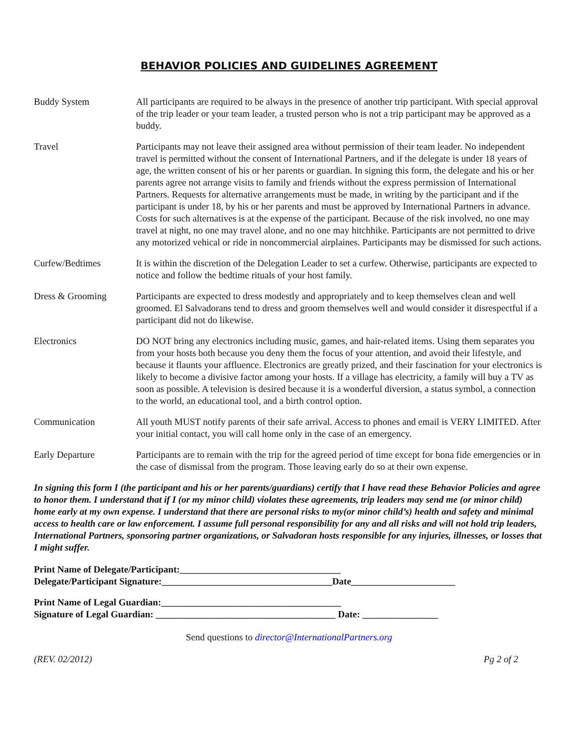BEHAVIOR POLICIES AND GUIDELINES AGREEMENT
Buddy System All participants are required to be always in the presence of another trip participant. With special approval of the trip leader or your team leader, a trusted person who is not a trip participant may be approved as a buddy.
Travel Participants may not leave their assigned area without permission of their team leader. No independent travel is permitted without the consent of International Partners, and if the delegate is under 18 years of age, the written consent of his or her parents or guardian. In signing this form, the delegate and his or her parents agree not arrange visits to family and friends without the express permission of International Partners. Requests for alternative arrangements must be made, in writing by the participant and if the participant is under 18, by his or her parents and must be approved by International Partners in advance. Costs for such alternatives is at the expense of the participant. Because of the risk involved, no one may travel at night, no one may travel alone, and no one may hitchhike. Participants are not permitted to drive any motorized vehical or ride in noncommercial airplaines. Participants may be dismissed for such actions.
Curfew/Bedtimes It is within the discretion of the Delegation Leader to set a curfew. Otherwise, participants are expected to notice and follow the bedtime rituals of your host family.
Dress & Grooming Participants are expected to dress modestly and appropriately and to keep themselves clean and well groomed. El Salvadorans tend to dress and groom themselves well and would consider it disrespectful if a participant did not do likewise.
Electronics DO NOT bring any electronics including music, games, and hair-related items. Using them separates you from your hosts both because you deny them the focus of your attention, and avoid their lifestyle, and because it flaunts your affluence. Electronics are greatly prized, and their fascination for your electronics is likely to become a divisive factor among your hosts. If a village has electricity, a family will buy a TV as soon as possible. A television is desired because it is a wonderful diversion, a status symbol, a connection to the world, an educational tool, and a birth control option.
Communication All youth MUST notify parents of their safe arrival. Access to phones and email is VERY LIMITED. After your initial contact, you will call home only in the case of an emergency.
Early Departure Participants are to remain with the trip for the agreed period of time except for bona fide emergencies or in the case of dismissal from the program. Those leaving early do so at their own expense.
In signing this form I (the participant and his or her parents/guardians) certify that I have read these Behavior Policies and agree to honor them. I understand that if I (or my minor child) violates these agreements, trip leaders may send me (or minor child) home early at my own expense. I understand that there are personal risks to my(or minor child’s) health and safety and minimal access to health care or law enforcement. I assume full personal responsibility for any and all risks and will not hold trip leaders, International Partners, sponsoring partner organizations, or Salvadoran hosts responsible for any injuries, illnesses, or losses that I might suffer.
Print Name of Delegate/Participant:__________________________________
Delegate/Participant Signature:____________________________________Date______________________
Print Name of Legal Guardian:______________________________________
Signature of Legal Guardian: ______________________________________ Date: ________________
Send questions to director@InternationalPartners.org
(REV. 02/2012) Pg 2 of 2